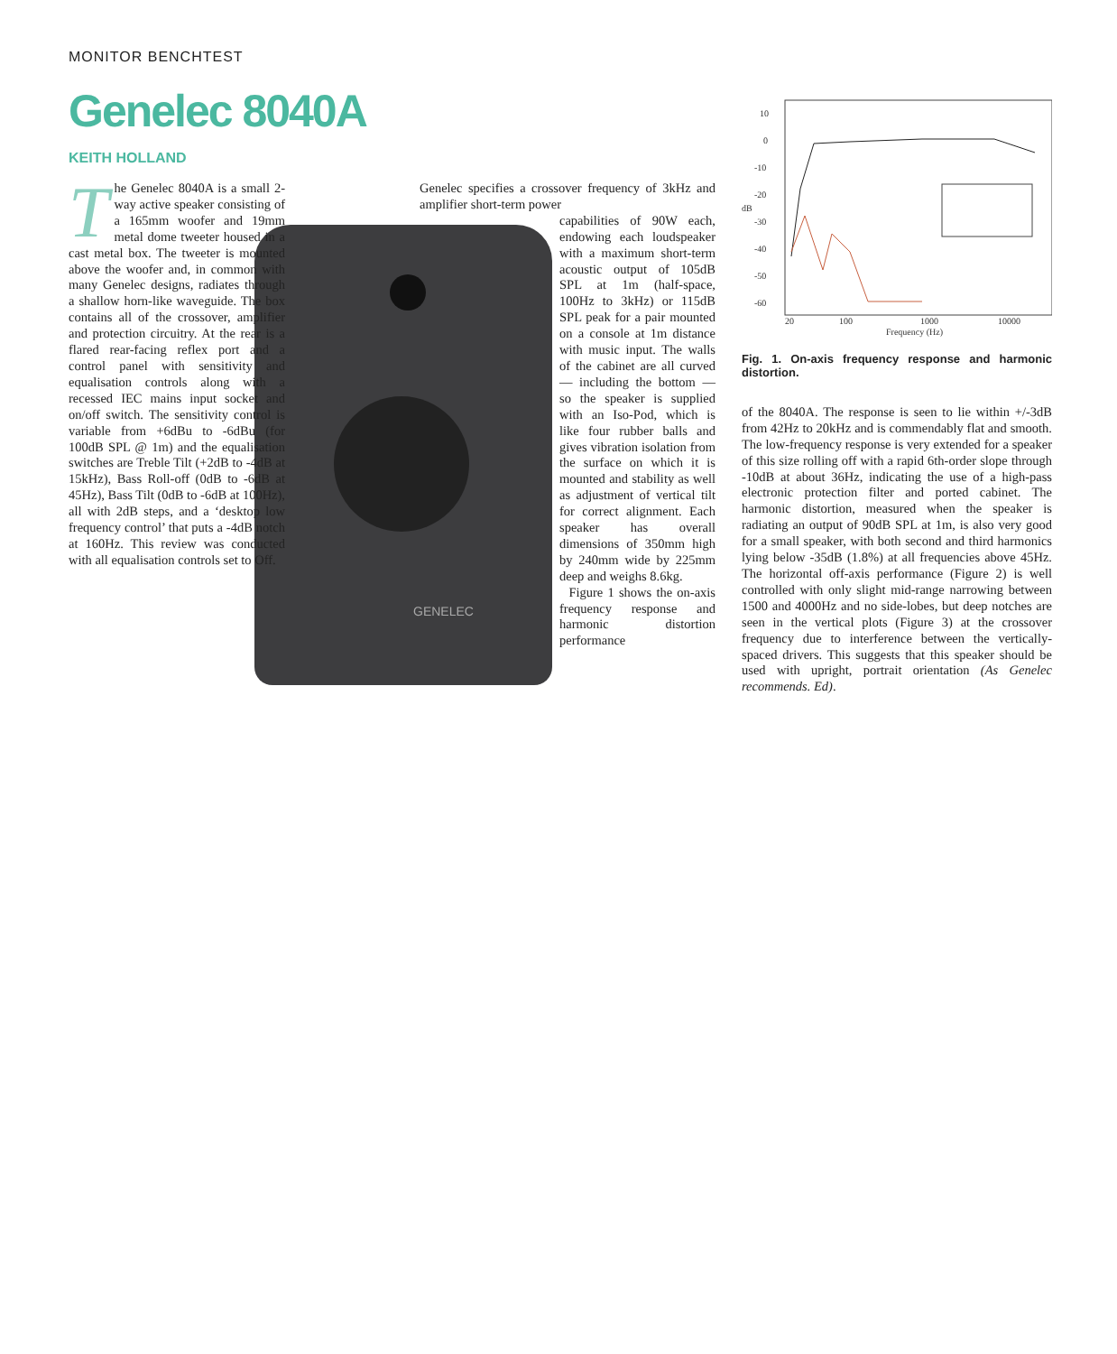MONITOR BENCHTEST
Genelec 8040A
KEITH HOLLAND
GENELEC
The Genelec 8040A is a small 2-way active speaker consisting of a 165mm woofer and 19mm metal dome tweeter housed in a cast metal box. The tweeter is mounted above the woofer and, in common with many Genelec designs, radiates through a shallow horn-like waveguide. The box contains all of the crossover, amplifier and protection circuitry. At the rear is a flared rear-facing reflex port and a control panel with sensitivity and equalisation controls along with a recessed IEC mains input socket and on/off switch. The sensitivity control is variable from +6dBu to -6dBu (for 100dB SPL @ 1m) and the equalisation switches are Treble Tilt (+2dB to -4dB at 15kHz), Bass Roll-off (0dB to -6dB at 45Hz), Bass Tilt (0dB to -6dB at 100Hz), all with 2dB steps, and a ‘desktop low frequency control’ that puts a -4dB notch at 160Hz. This review was conducted with all equalisation controls set to Off.
Genelec specifies a crossover frequency of 3kHz and amplifier short-term power
capabilities of 90W each, endowing each loudspeaker with a maximum short-term acoustic output of 105dB SPL at 1m (half-space, 100Hz to 3kHz) or 115dB SPL peak for a pair mounted on a console at 1m distance with music input. The walls of the cabinet are all curved — including the bottom — so the speaker is supplied with an Iso-Pod, which is like four rubber balls and gives vibration isolation from the surface on which it is mounted and stability as well as adjustment of vertical tilt for correct alignment. Each speaker has overall dimensions of 350mm high by 240mm wide by 225mm deep and weighs 8.6kg.
Figure 1 shows the on-axis frequency response and harmonic distortion performance
10
0
-10
-20
dB
-30
-40
-50
-60
20
100
1000
10000
Frequency (Hz)
Fig. 1. On-axis frequency response and harmonic distortion.
of the 8040A. The response is seen to lie within +/-3dB from 42Hz to 20kHz and is commendably flat and smooth. The low-frequency response is very extended for a speaker of this size rolling off with a rapid 6th-order slope through -10dB at about 36Hz, indicating the use of a high-pass electronic protection filter and ported cabinet. The harmonic distortion, measured when the speaker is radiating an output of 90dB SPL at 1m, is also very good for a small speaker, with both second and third harmonics lying below -35dB (1.8%) at all frequencies above 45Hz. The horizontal off-axis performance (Figure 2) is well controlled with only slight mid-range narrowing between 1500 and 4000Hz and no side-lobes, but deep notches are seen in the vertical plots (Figure 3) at the crossover frequency due to interference between the vertically-spaced drivers. This suggests that this speaker should be used with upright, portrait orientation (As Genelec recommends. Ed).